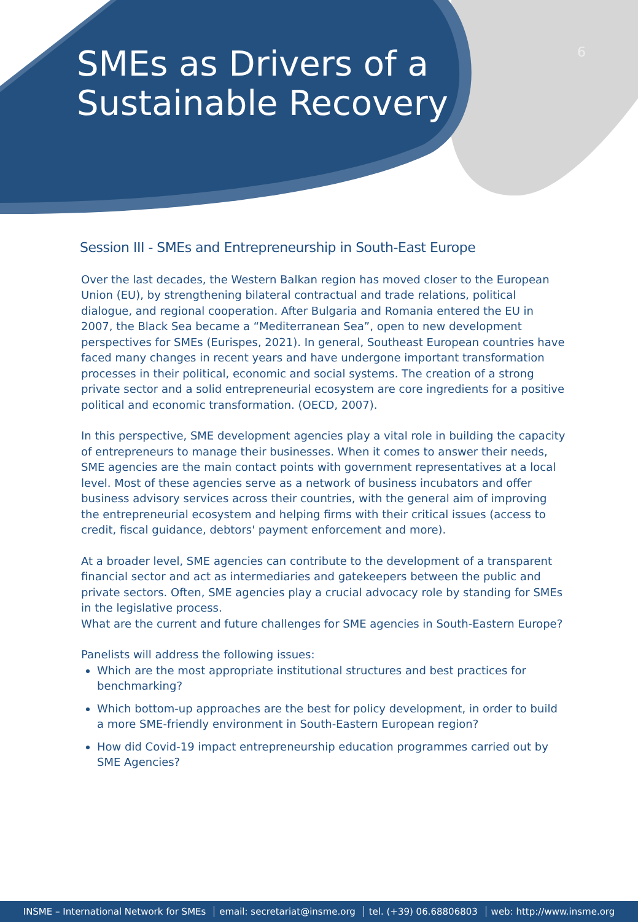SMEs as Drivers of a
Sustainable Recovery
6
Session III - SMEs and Entrepreneurship in South-East Europe
Over the last decades, the Western Balkan region has moved closer to the European Union (EU), by strengthening bilateral contractual and trade relations, political dialogue, and regional cooperation. After Bulgaria and Romania entered the EU in 2007, the Black Sea became a “Mediterranean Sea”, open to new development perspectives for SMEs (Eurispes, 2021). In general, Southeast European countries have faced many changes in recent years and have undergone important transformation processes in their political, economic and social systems. The creation of a strong private sector and a solid entrepreneurial ecosystem are core ingredients for a positive political and economic transformation. (OECD, 2007).
In this perspective, SME development agencies play a vital role in building the capacity of entrepreneurs to manage their businesses. When it comes to answer their needs, SME agencies are the main contact points with government representatives at a local level. Most of these agencies serve as a network of business incubators and offer business advisory services across their countries, with the general aim of improving the entrepreneurial ecosystem and helping firms with their critical issues (access to credit, fiscal guidance, debtors' payment enforcement and more).
At a broader level, SME agencies can contribute to the development of a transparent financial sector and act as intermediaries and gatekeepers between the public and private sectors. Often, SME agencies play a crucial advocacy role by standing for SMEs in the legislative process.
What are the current and future challenges for SME agencies in South-Eastern Europe?
Panelists will address the following issues:
Which are the most appropriate institutional structures and best practices for benchmarking?
Which bottom-up approaches are the best for policy development, in order to build a more SME-friendly environment in South-Eastern European region?
How did Covid-19 impact entrepreneurship education programmes carried out by SME Agencies?
INSME – International Network for SMEs email: secretariat@insme.org tel. (+39) 06.68806803 web: http://www.insme.org